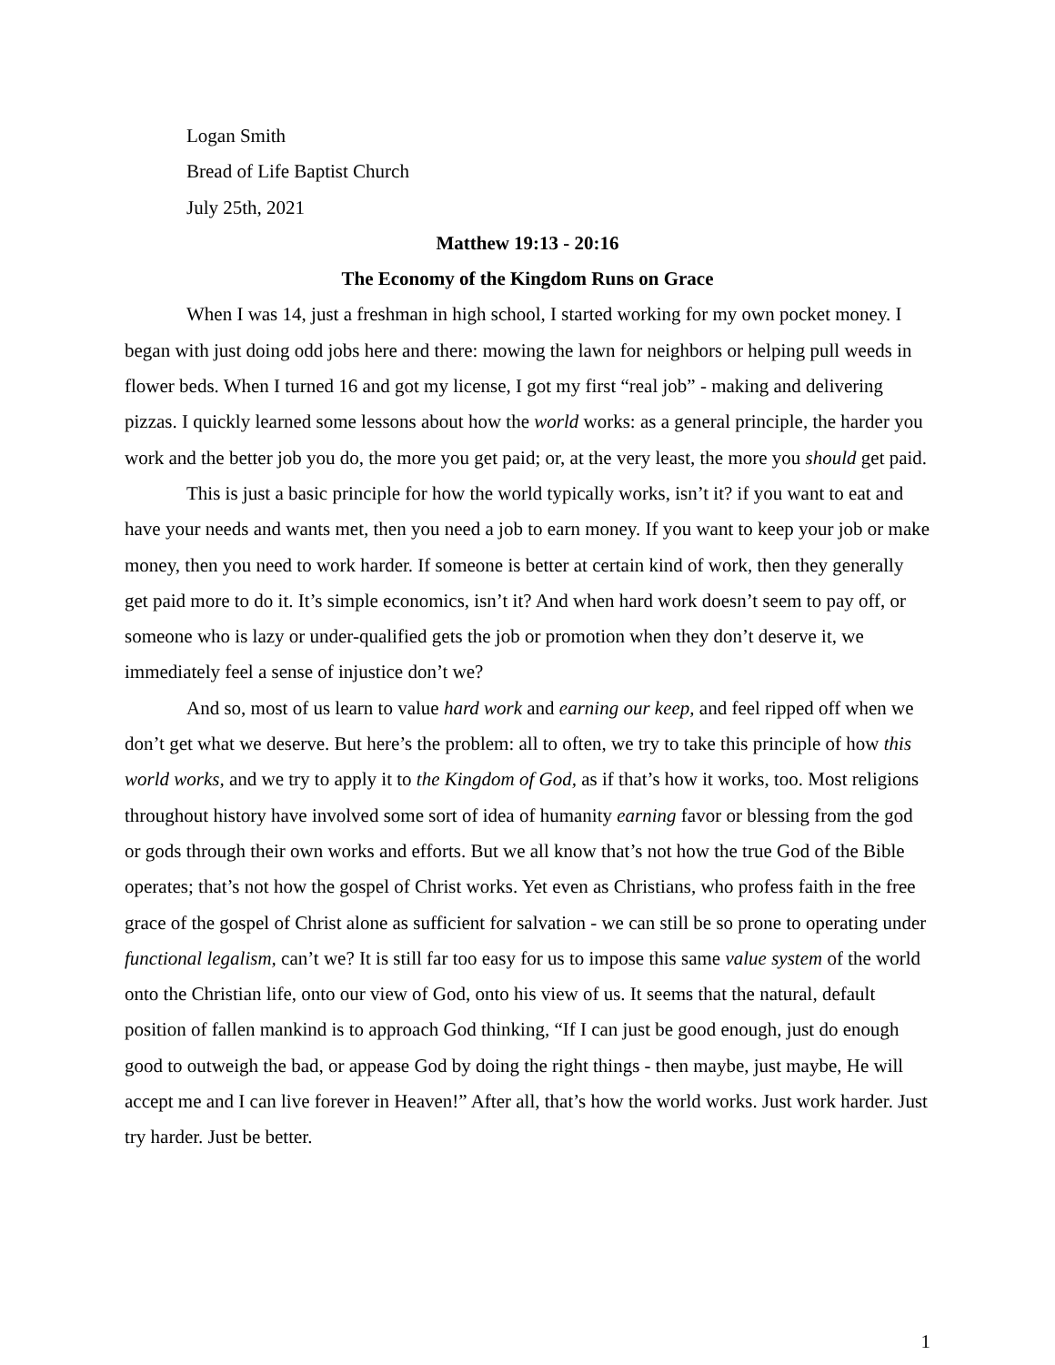Logan Smith
Bread of Life Baptist Church
July 25th, 2021
Matthew 19:13 - 20:16
The Economy of the Kingdom Runs on Grace
When I was 14, just a freshman in high school, I started working for my own pocket money. I began with just doing odd jobs here and there: mowing the lawn for neighbors or helping pull weeds in flower beds. When I turned 16 and got my license, I got my first “real job” - making and delivering pizzas. I quickly learned some lessons about how the world works: as a general principle, the harder you work and the better job you do, the more you get paid; or, at the very least, the more you should get paid.
This is just a basic principle for how the world typically works, isn’t it? if you want to eat and have your needs and wants met, then you need a job to earn money. If you want to keep your job or make money, then you need to work harder. If someone is better at certain kind of work, then they generally get paid more to do it. It’s simple economics, isn’t it? And when hard work doesn’t seem to pay off, or someone who is lazy or under-qualified gets the job or promotion when they don’t deserve it, we immediately feel a sense of injustice don’t we?
And so, most of us learn to value hard work and earning our keep, and feel ripped off when we don’t get what we deserve. But here’s the problem: all to often, we try to take this principle of how this world works, and we try to apply it to the Kingdom of God, as if that’s how it works, too. Most religions throughout history have involved some sort of idea of humanity earning favor or blessing from the god or gods through their own works and efforts. But we all know that’s not how the true God of the Bible operates; that’s not how the gospel of Christ works. Yet even as Christians, who profess faith in the free grace of the gospel of Christ alone as sufficient for salvation - we can still be so prone to operating under functional legalism, can’t we? It is still far too easy for us to impose this same value system of the world onto the Christian life, onto our view of God, onto his view of us. It seems that the natural, default position of fallen mankind is to approach God thinking, “If I can just be good enough, just do enough good to outweigh the bad, or appease God by doing the right things - then maybe, just maybe, He will accept me and I can live forever in Heaven!” After all, that’s how the world works. Just work harder. Just try harder. Just be better.
1